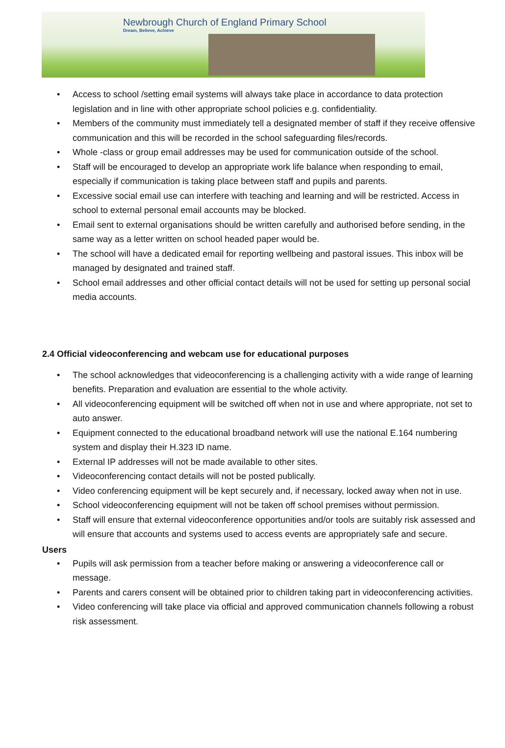Newbrough Church of England Primary School
Dream, Believe, Achieve
Access to school /setting email systems will always take place in accordance to data protection legislation and in line with other appropriate school policies e.g. confidentiality.
Members of the community must immediately tell a designated member of staff if they receive offensive communication and this will be recorded in the school safeguarding files/records.
Whole -class or group email addresses may be used for communication outside of the school.
Staff will be encouraged to develop an appropriate work life balance when responding to email, especially if communication is taking place between staff and pupils and parents.
Excessive social email use can interfere with teaching and learning and will be restricted. Access in school to external personal email accounts may be blocked.
Email sent to external organisations should be written carefully and authorised before sending, in the same way as a letter written on school headed paper would be.
The school will have a dedicated email for reporting wellbeing and pastoral issues. This inbox will be managed by designated and trained staff.
School email addresses and other official contact details will not be used for setting up personal social media accounts.
2.4 Official videoconferencing and webcam use for educational purposes
The school acknowledges that videoconferencing is a challenging activity with a wide range of learning benefits. Preparation and evaluation are essential to the whole activity.
All videoconferencing equipment will be switched off when not in use and where appropriate, not set to auto answer.
Equipment connected to the educational broadband network will use the national E.164 numbering system and display their H.323 ID name.
External IP addresses will not be made available to other sites.
Videoconferencing contact details will not be posted publically.
Video conferencing equipment will be kept securely and, if necessary, locked away when not in use.
School videoconferencing equipment will not be taken off school premises without permission.
Staff will ensure that external videoconference opportunities and/or tools are suitably risk assessed and will ensure that accounts and systems used to access events are appropriately safe and secure.
Users
Pupils will ask permission from a teacher before making or answering a videoconference call or message.
Parents and carers consent will be obtained prior to children taking part in videoconferencing activities.
Video conferencing will take place via official and approved communication channels following a robust risk assessment.